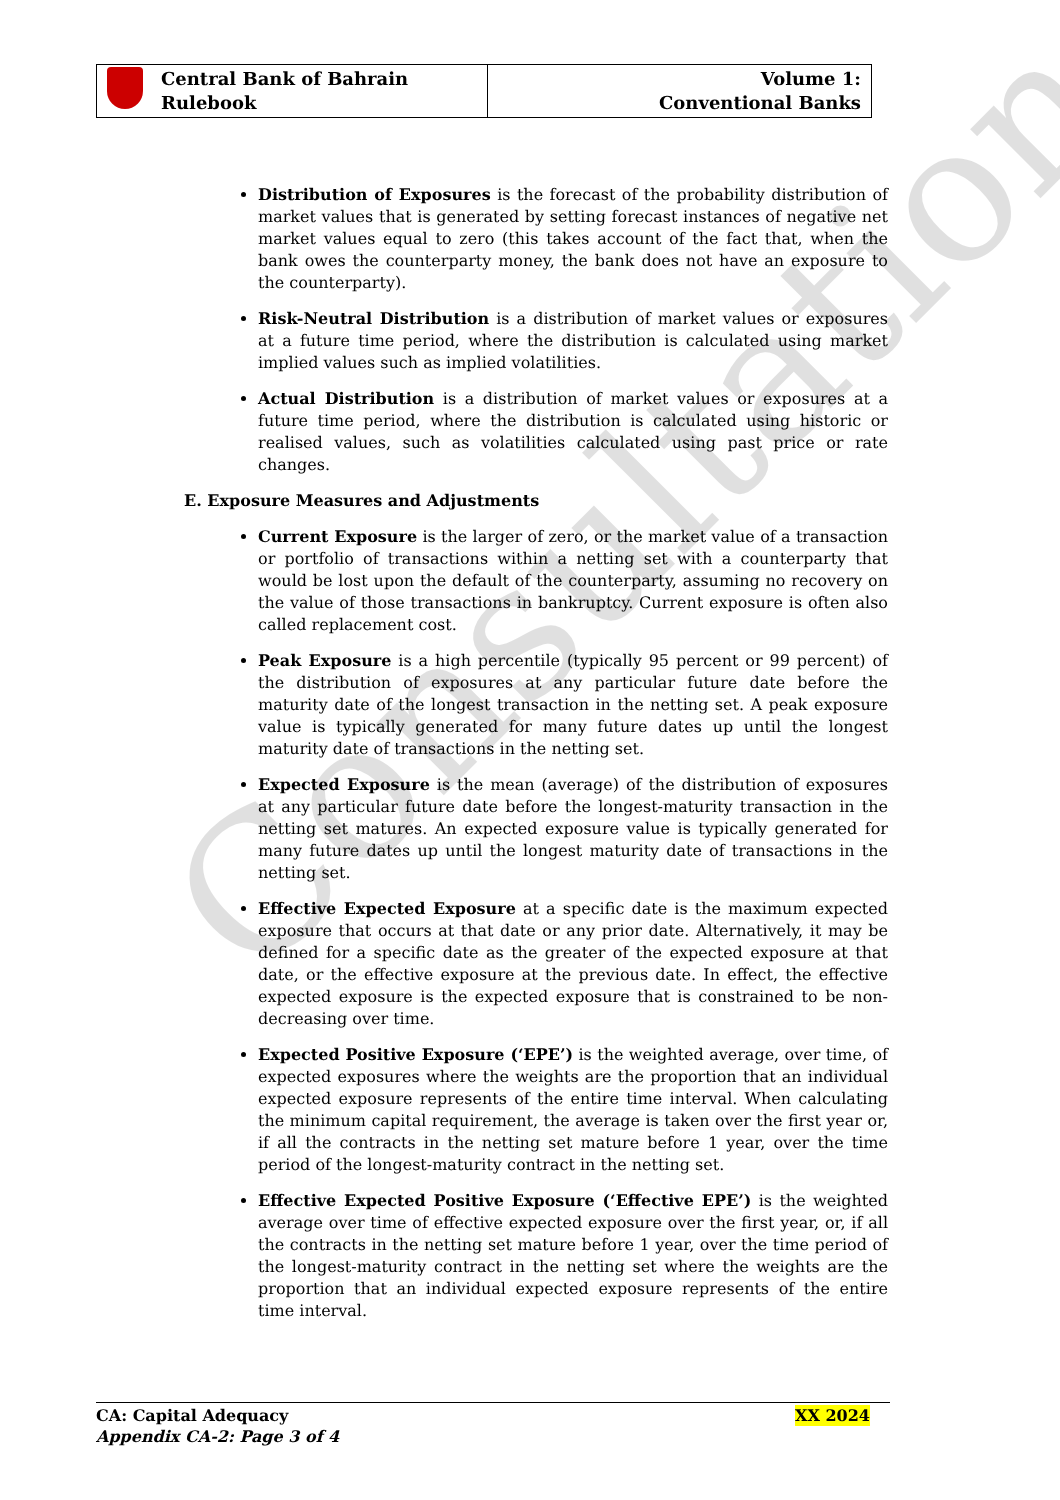Consultation
| Central Bank of Bahrain Rulebook | Volume 1: Conventional Banks |
Distribution of Exposures is the forecast of the probability distribution of market values that is generated by setting forecast instances of negative net market values equal to zero (this takes account of the fact that, when the bank owes the counterparty money, the bank does not have an exposure to the counterparty).
Risk-Neutral Distribution is a distribution of market values or exposures at a future time period, where the distribution is calculated using market implied values such as implied volatilities.
Actual Distribution is a distribution of market values or exposures at a future time period, where the distribution is calculated using historic or realised values, such as volatilities calculated using past price or rate changes.
E. Exposure Measures and Adjustments
Current Exposure is the larger of zero, or the market value of a transaction or portfolio of transactions within a netting set with a counterparty that would be lost upon the default of the counterparty, assuming no recovery on the value of those transactions in bankruptcy. Current exposure is often also called replacement cost.
Peak Exposure is a high percentile (typically 95 percent or 99 percent) of the distribution of exposures at any particular future date before the maturity date of the longest transaction in the netting set. A peak exposure value is typically generated for many future dates up until the longest maturity date of transactions in the netting set.
Expected Exposure is the mean (average) of the distribution of exposures at any particular future date before the longest-maturity transaction in the netting set matures. An expected exposure value is typically generated for many future dates up until the longest maturity date of transactions in the netting set.
Effective Expected Exposure at a specific date is the maximum expected exposure that occurs at that date or any prior date. Alternatively, it may be defined for a specific date as the greater of the expected exposure at that date, or the effective exposure at the previous date. In effect, the effective expected exposure is the expected exposure that is constrained to be non-decreasing over time.
Expected Positive Exposure (‘EPE’) is the weighted average, over time, of expected exposures where the weights are the proportion that an individual expected exposure represents of the entire time interval. When calculating the minimum capital requirement, the average is taken over the first year or, if all the contracts in the netting set mature before 1 year, over the time period of the longest-maturity contract in the netting set.
Effective Expected Positive Exposure (‘Effective EPE’) is the weighted average over time of effective expected exposure over the first year, or, if all the contracts in the netting set mature before 1 year, over the time period of the longest-maturity contract in the netting set where the weights are the proportion that an individual expected exposure represents of the entire time interval.
XX 2024 CA: Capital Adequacy
Appendix CA-2: Page 3 of 4